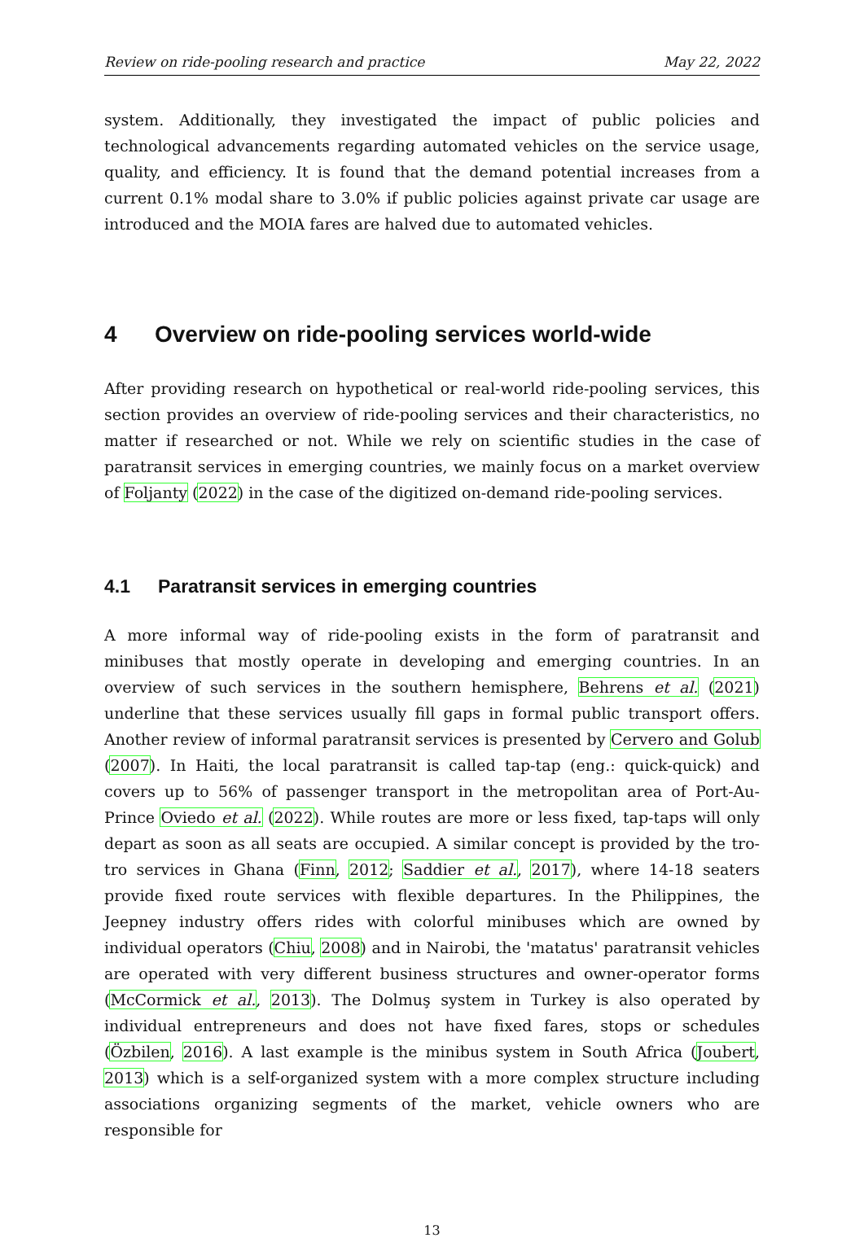Review on ride-pooling research and practice May 22, 2022
system. Additionally, they investigated the impact of public policies and technological advancements regarding automated vehicles on the service usage, quality, and efficiency. It is found that the demand potential increases from a current 0.1% modal share to 3.0% if public policies against private car usage are introduced and the MOIA fares are halved due to automated vehicles.
4 Overview on ride-pooling services world-wide
After providing research on hypothetical or real-world ride-pooling services, this section provides an overview of ride-pooling services and their characteristics, no matter if researched or not. While we rely on scientific studies in the case of paratransit services in emerging countries, we mainly focus on a market overview of Foljanty (2022) in the case of the digitized on-demand ride-pooling services.
4.1 Paratransit services in emerging countries
A more informal way of ride-pooling exists in the form of paratransit and minibuses that mostly operate in developing and emerging countries. In an overview of such services in the southern hemisphere, Behrens et al. (2021) underline that these services usually fill gaps in formal public transport offers. Another review of informal paratransit services is presented by Cervero and Golub (2007). In Haiti, the local paratransit is called tap-tap (eng.: quick-quick) and covers up to 56% of passenger transport in the metropolitan area of Port-Au-Prince Oviedo et al. (2022). While routes are more or less fixed, tap-taps will only depart as soon as all seats are occupied. A similar concept is provided by the tro-tro services in Ghana (Finn, 2012; Saddier et al., 2017), where 14-18 seaters provide fixed route services with flexible departures. In the Philippines, the Jeepney industry offers rides with colorful minibuses which are owned by individual operators (Chiu, 2008) and in Nairobi, the 'matatus' paratransit vehicles are operated with very different business structures and owner-operator forms (McCormick et al., 2013). The Dolmuş system in Turkey is also operated by individual entrepreneurs and does not have fixed fares, stops or schedules (Özbilen, 2016). A last example is the minibus system in South Africa (Joubert, 2013) which is a self-organized system with a more complex structure including associations organizing segments of the market, vehicle owners who are responsible for
13